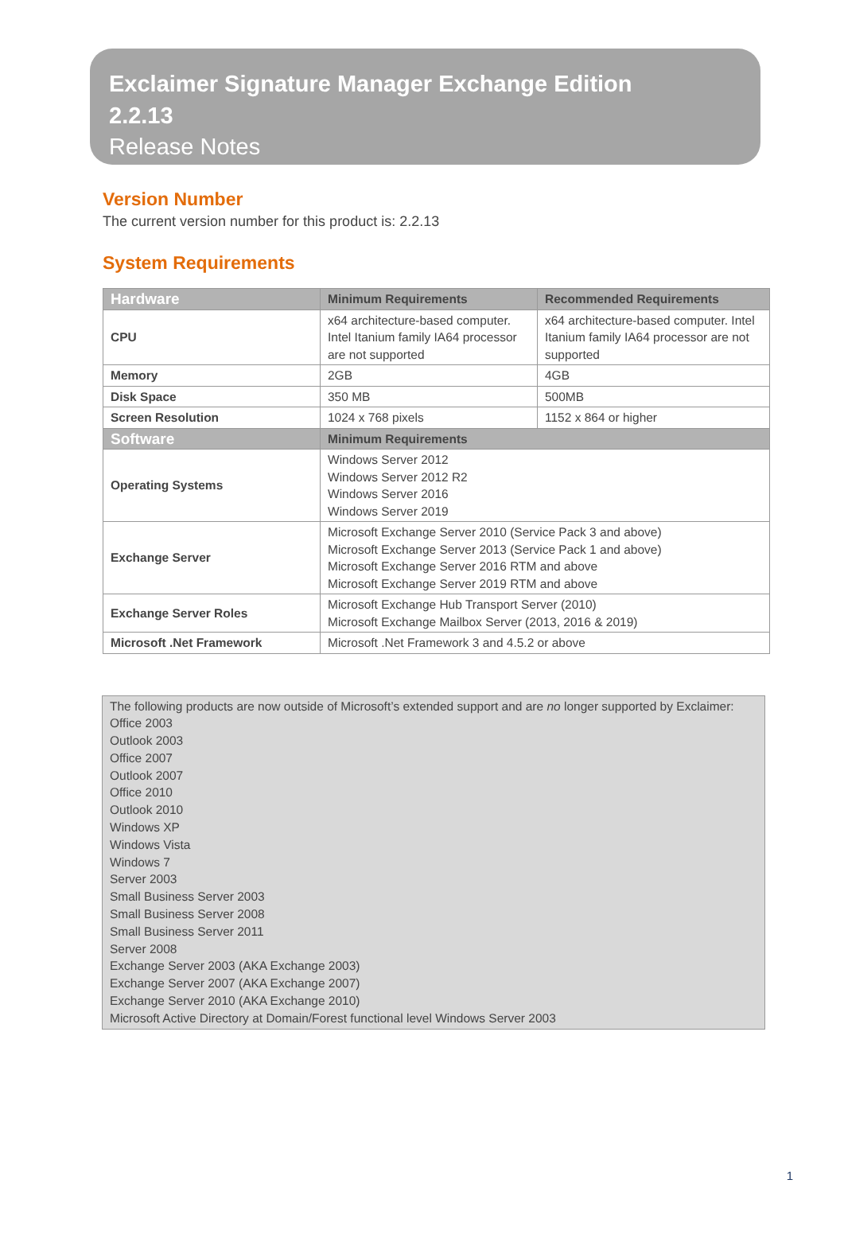Exclaimer Signature Manager Exchange Edition
2.2.13
Release Notes
Version Number
The current version number for this product is: 2.2.13
System Requirements
| Hardware | Minimum Requirements | Recommended Requirements |
| --- | --- | --- |
| CPU | x64 architecture-based computer. Intel Itanium family IA64 processor are not supported | x64 architecture-based computer. Intel Itanium family IA64 processor are not supported |
| Memory | 2GB | 4GB |
| Disk Space | 350 MB | 500MB |
| Screen Resolution | 1024 x 768 pixels | 1152 x 864 or higher |
| Software | Minimum Requirements | |
| Operating Systems | Windows Server 2012 Windows Server 2012 R2 Windows Server 2016 Windows Server 2019 | |
| Exchange Server | Microsoft Exchange Server 2010 (Service Pack 3 and above) Microsoft Exchange Server 2013 (Service Pack 1 and above) Microsoft Exchange Server 2016 RTM and above Microsoft Exchange Server 2019 RTM and above | |
| Exchange Server Roles | Microsoft Exchange Hub Transport Server (2010) Microsoft Exchange Mailbox Server (2013, 2016 & 2019) | |
| Microsoft .Net Framework | Microsoft .Net Framework 3 and 4.5.2 or above | |
The following products are now outside of Microsoft’s extended support and are no longer supported by Exclaimer:
Office 2003
Outlook 2003
Office 2007
Outlook 2007
Office 2010
Outlook 2010
Windows XP
Windows Vista
Windows 7
Server 2003
Small Business Server 2003
Small Business Server 2008
Small Business Server 2011
Server 2008
Exchange Server 2003 (AKA Exchange 2003)
Exchange Server 2007 (AKA Exchange 2007)
Exchange Server 2010 (AKA Exchange 2010)
Microsoft Active Directory at Domain/Forest functional level Windows Server 2003
1